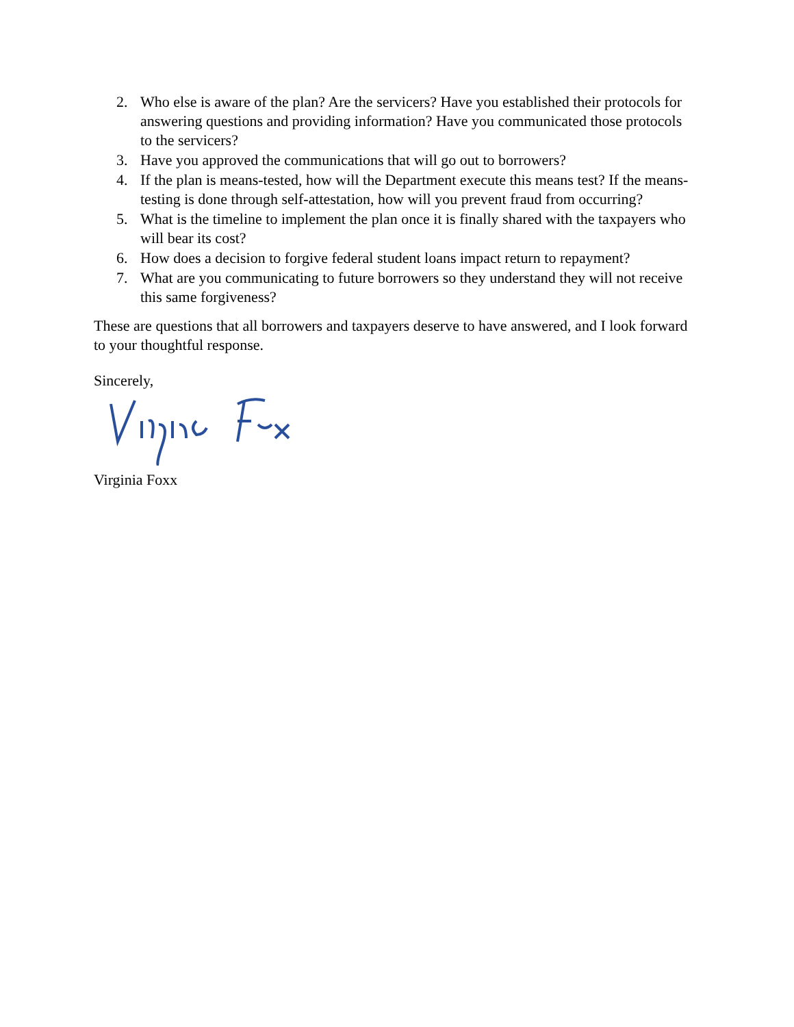2. Who else is aware of the plan? Are the servicers? Have you established their protocols for answering questions and providing information? Have you communicated those protocols to the servicers?
3. Have you approved the communications that will go out to borrowers?
4. If the plan is means-tested, how will the Department execute this means test? If the means-testing is done through self-attestation, how will you prevent fraud from occurring?
5. What is the timeline to implement the plan once it is finally shared with the taxpayers who will bear its cost?
6. How does a decision to forgive federal student loans impact return to repayment?
7. What are you communicating to future borrowers so they understand they will not receive this same forgiveness?
These are questions that all borrowers and taxpayers deserve to have answered, and I look forward to your thoughtful response.
Sincerely,
Virginia Foxx